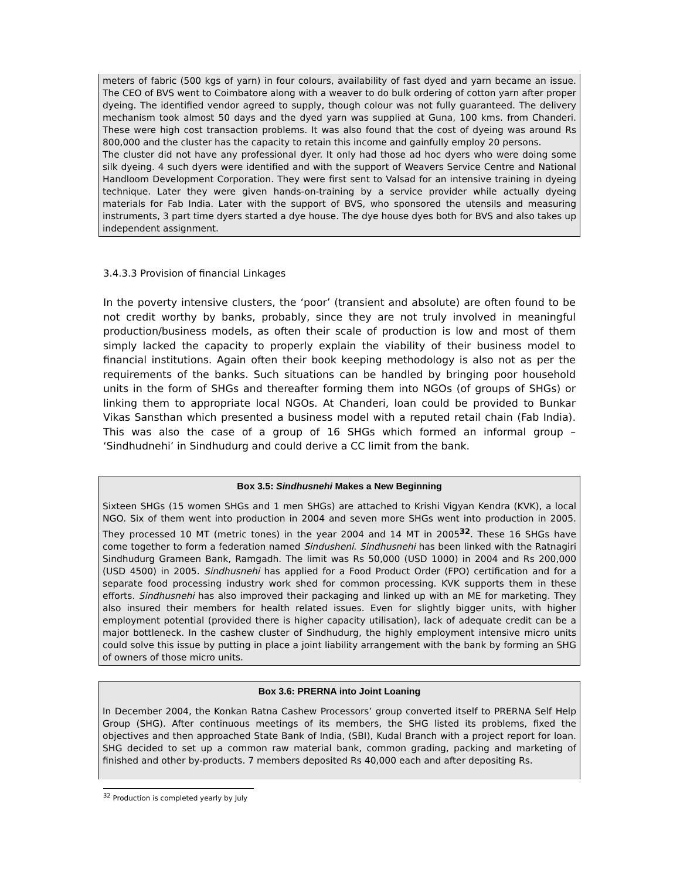meters of fabric (500 kgs of yarn) in four colours, availability of fast dyed and yarn became an issue. The CEO of BVS went to Coimbatore along with a weaver to do bulk ordering of cotton yarn after proper dyeing. The identified vendor agreed to supply, though colour was not fully guaranteed. The delivery mechanism took almost 50 days and the dyed yarn was supplied at Guna, 100 kms. from Chanderi. These were high cost transaction problems. It was also found that the cost of dyeing was around Rs 800,000 and the cluster has the capacity to retain this income and gainfully employ 20 persons.
The cluster did not have any professional dyer. It only had those ad hoc dyers who were doing some silk dyeing. 4 such dyers were identified and with the support of Weavers Service Centre and National Handloom Development Corporation. They were first sent to Valsad for an intensive training in dyeing technique. Later they were given hands-on-training by a service provider while actually dyeing materials for Fab India. Later with the support of BVS, who sponsored the utensils and measuring instruments, 3 part time dyers started a dye house. The dye house dyes both for BVS and also takes up independent assignment.
3.4.3.3 Provision of financial Linkages
In the poverty intensive clusters, the ‘poor’ (transient and absolute) are often found to be not credit worthy by banks, probably, since they are not truly involved in meaningful production/business models, as often their scale of production is low and most of them simply lacked the capacity to properly explain the viability of their business model to financial institutions. Again often their book keeping methodology is also not as per the requirements of the banks. Such situations can be handled by bringing poor household units in the form of SHGs and thereafter forming them into NGOs (of groups of SHGs) or linking them to appropriate local NGOs. At Chanderi, loan could be provided to Bunkar Vikas Sansthan which presented a business model with a reputed retail chain (Fab India). This was also the case of a group of 16 SHGs which formed an informal group – ‘Sindhudnehi’ in Sindhudurg and could derive a CC limit from the bank.
Box 3.5: Sindhusnehi Makes a New Beginning
Sixteen SHGs (15 women SHGs and 1 men SHGs) are attached to Krishi Vigyan Kendra (KVK), a local NGO. Six of them went into production in 2004 and seven more SHGs went into production in 2005. They processed 10 MT (metric tones) in the year 2004 and 14 MT in 2005<sup>32</sup>. These 16 SHGs have come together to form a federation named Sindusheni. Sindhusnehi has been linked with the Ratnagiri Sindhudurg Grameen Bank, Ramgadh. The limit was Rs 50,000 (USD 1000) in 2004 and Rs 200,000 (USD 4500) in 2005. Sindhusnehi has applied for a Food Product Order (FPO) certification and for a separate food processing industry work shed for common processing. KVK supports them in these efforts. Sindhusnehi has also improved their packaging and linked up with an ME for marketing. They also insured their members for health related issues. Even for slightly bigger units, with higher employment potential (provided there is higher capacity utilisation), lack of adequate credit can be a major bottleneck. In the cashew cluster of Sindhudurg, the highly employment intensive micro units could solve this issue by putting in place a joint liability arrangement with the bank by forming an SHG of owners of those micro units.
Box 3.6: PRERNA into Joint Loaning
In December 2004, the Konkan Ratna Cashew Processors’ group converted itself to PRERNA Self Help Group (SHG). After continuous meetings of its members, the SHG listed its problems, fixed the objectives and then approached State Bank of India, (SBI), Kudal Branch with a project report for loan. SHG decided to set up a common raw material bank, common grading, packing and marketing of finished and other by-products. 7 members deposited Rs 40,000 each and after depositing Rs.
<sup>32</sup> Production is completed yearly by July